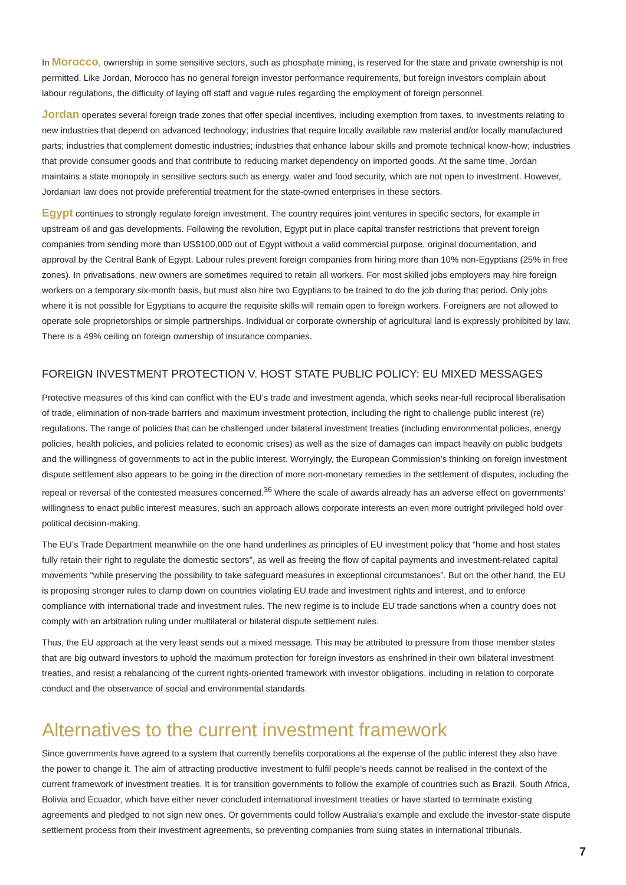In Morocco, ownership in some sensitive sectors, such as phosphate mining, is reserved for the state and private ownership is not permitted. Like Jordan, Morocco has no general foreign investor performance requirements, but foreign investors complain about labour regulations, the difficulty of laying off staff and vague rules regarding the employment of foreign personnel.
Jordan operates several foreign trade zones that offer special incentives, including exemption from taxes, to investments relating to new industries that depend on advanced technology; industries that require locally available raw material and/or locally manufactured parts; industries that complement domestic industries; industries that enhance labour skills and promote technical know-how; industries that provide consumer goods and that contribute to reducing market dependency on imported goods. At the same time, Jordan maintains a state monopoly in sensitive sectors such as energy, water and food security, which are not open to investment. However, Jordanian law does not provide preferential treatment for the state-owned enterprises in these sectors.
Egypt continues to strongly regulate foreign investment. The country requires joint ventures in specific sectors, for example in upstream oil and gas developments. Following the revolution, Egypt put in place capital transfer restrictions that prevent foreign companies from sending more than US$100,000 out of Egypt without a valid commercial purpose, original documentation, and approval by the Central Bank of Egypt. Labour rules prevent foreign companies from hiring more than 10% non-Egyptians (25% in free zones). In privatisations, new owners are sometimes required to retain all workers. For most skilled jobs employers may hire foreign workers on a temporary six-month basis, but must also hire two Egyptians to be trained to do the job during that period. Only jobs where it is not possible for Egyptians to acquire the requisite skills will remain open to foreign workers. Foreigners are not allowed to operate sole proprietorships or simple partnerships. Individual or corporate ownership of agricultural land is expressly prohibited by law. There is a 49% ceiling on foreign ownership of insurance companies.
FOREIGN INVESTMENT PROTECTION V. HOST STATE PUBLIC POLICY: EU MIXED MESSAGES
Protective measures of this kind can conflict with the EU’s trade and investment agenda, which seeks near-full reciprocal liberalisation of trade, elimination of non-trade barriers and maximum investment protection, including the right to challenge public interest (re) regulations. The range of policies that can be challenged under bilateral investment treaties (including environmental policies, energy policies, health policies, and policies related to economic crises) as well as the size of damages can impact heavily on public budgets and the willingness of governments to act in the public interest. Worryingly, the European Commission’s thinking on foreign investment dispute settlement also appears to be going in the direction of more non-monetary remedies in the settlement of disputes, including the repeal or reversal of the contested measures concerned.<sup>36</sup> Where the scale of awards already has an adverse effect on governments’ willingness to enact public interest measures, such an approach allows corporate interests an even more outright privileged hold over political decision-making.
The EU’s Trade Department meanwhile on the one hand underlines as principles of EU investment policy that “home and host states fully retain their right to regulate the domestic sectors”, as well as freeing the flow of capital payments and investment-related capital movements “while preserving the possibility to take safeguard measures in exceptional circumstances”. But on the other hand, the EU is proposing stronger rules to clamp down on countries violating EU trade and investment rights and interest, and to enforce compliance with international trade and investment rules. The new regime is to include EU trade sanctions when a country does not comply with an arbitration ruling under multilateral or bilateral dispute settlement rules.
Thus, the EU approach at the very least sends out a mixed message. This may be attributed to pressure from those member states that are big outward investors to uphold the maximum protection for foreign investors as enshrined in their own bilateral investment treaties, and resist a rebalancing of the current rights-oriented framework with investor obligations, including in relation to corporate conduct and the observance of social and environmental standards.
Alternatives to the current investment framework
Since governments have agreed to a system that currently benefits corporations at the expense of the public interest they also have the power to change it. The aim of attracting productive investment to fulfil people’s needs cannot be realised in the context of the current framework of investment treaties. It is for transition governments to follow the example of countries such as Brazil, South Africa, Bolivia and Ecuador, which have either never concluded international investment treaties or have started to terminate existing agreements and pledged to not sign new ones. Or governments could follow Australia’s example and exclude the investor-state dispute settlement process from their investment agreements, so preventing companies from suing states in international tribunals.
7